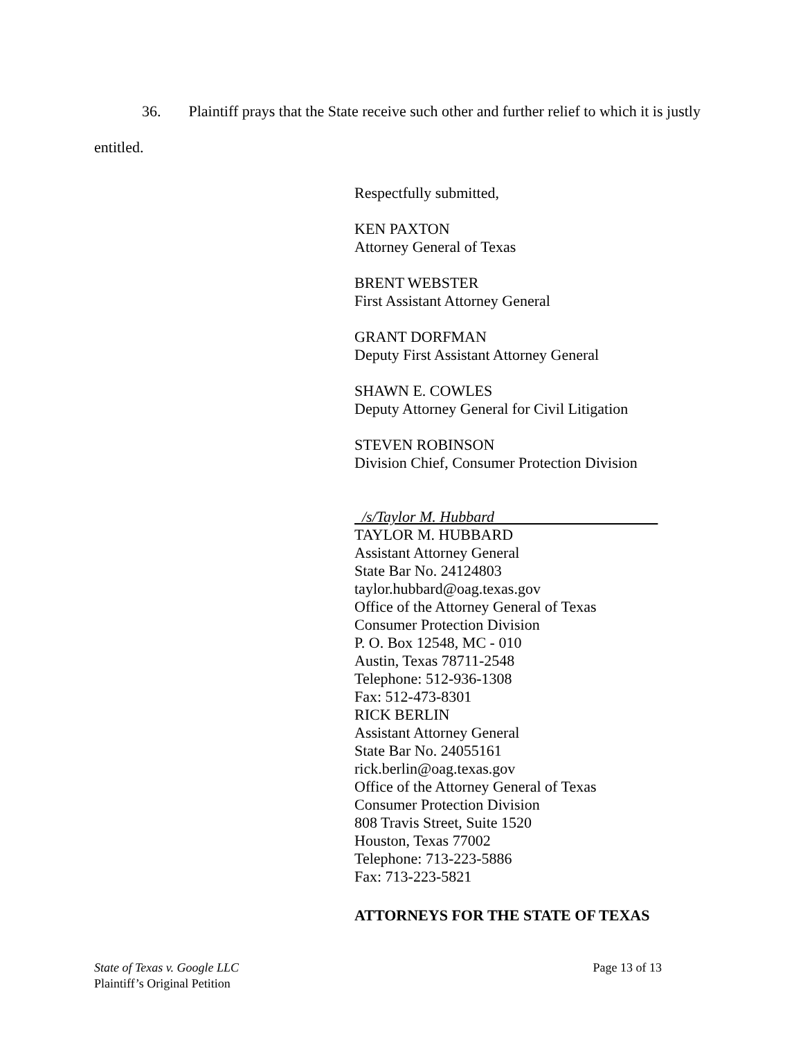36. Plaintiff prays that the State receive such other and further relief to which it is justly
entitled.
Respectfully submitted,
KEN PAXTON
Attorney General of Texas
BRENT WEBSTER
First Assistant Attorney General
GRANT DORFMAN
Deputy First Assistant Attorney General
SHAWN E. COWLES
Deputy Attorney General for Civil Litigation
STEVEN ROBINSON
Division Chief, Consumer Protection Division
/s/Taylor M. Hubbard
TAYLOR M. HUBBARD
Assistant Attorney General
State Bar No. 24124803
taylor.hubbard@oag.texas.gov
Office of the Attorney General of Texas
Consumer Protection Division
P. O. Box 12548, MC - 010
Austin, Texas 78711-2548
Telephone: 512-936-1308
Fax: 512-473-8301
RICK BERLIN
Assistant Attorney General
State Bar No. 24055161
rick.berlin@oag.texas.gov
Office of the Attorney General of Texas
Consumer Protection Division
808 Travis Street, Suite 1520
Houston, Texas 77002
Telephone: 713-223-5886
Fax: 713-223-5821
ATTORNEYS FOR THE STATE OF TEXAS
Page 13 of 13 State of Texas v. Google LLC
Plaintiff’s Original Petition